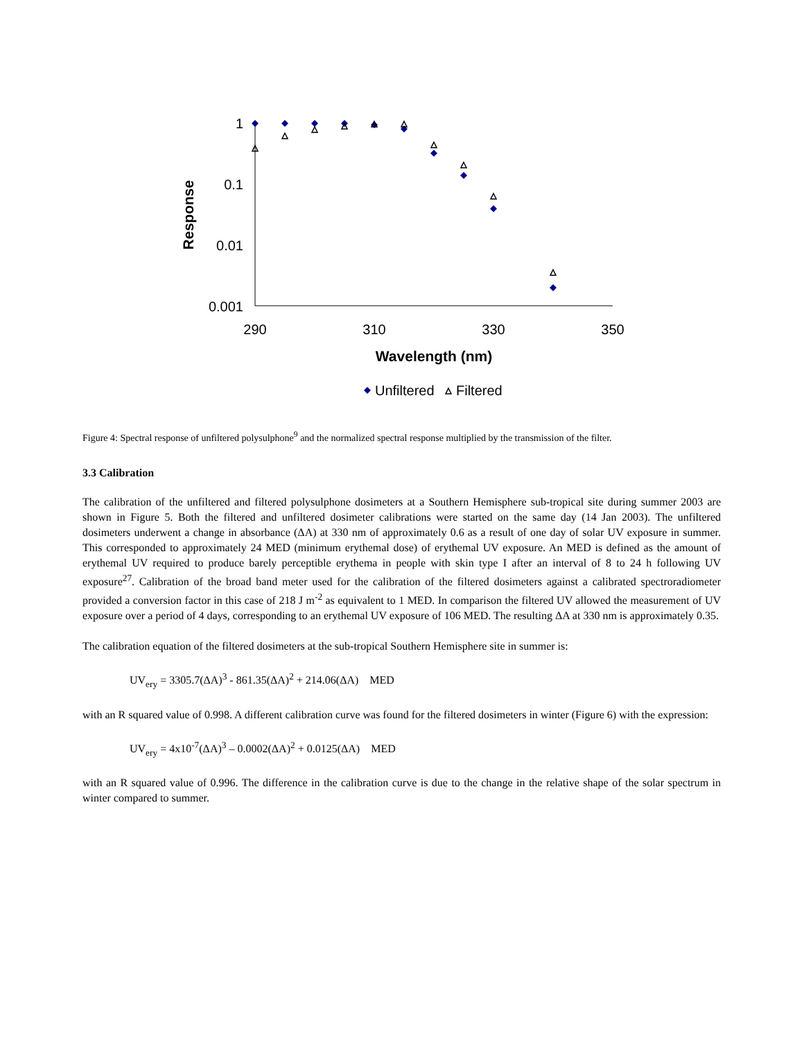1
0.1
0.01
0.001
290
310
330
350
Wavelength (nm)
Response
Unfiltered
Filtered
Figure 4: Spectral response of unfiltered polysulphone<sup>9</sup> and the normalized spectral response multiplied by the transmission of the filter.
3.3 Calibration
The calibration of the unfiltered and filtered polysulphone dosimeters at a Southern Hemisphere sub-tropical site during summer 2003 are shown in Figure 5. Both the filtered and unfiltered dosimeter calibrations were started on the same day (14 Jan 2003). The unfiltered dosimeters underwent a change in absorbance (ΔA) at 330 nm of approximately 0.6 as a result of one day of solar UV exposure in summer. This corresponded to approximately 24 MED (minimum erythemal dose) of erythemal UV exposure. An MED is defined as the amount of erythemal UV required to produce barely perceptible erythema in people with skin type I after an interval of 8 to 24 h following UV exposure<sup>27</sup>. Calibration of the broad band meter used for the calibration of the filtered dosimeters against a calibrated spectroradiometer provided a conversion factor in this case of 218 J m<sup>-2</sup> as equivalent to 1 MED. In comparison the filtered UV allowed the measurement of UV exposure over a period of 4 days, corresponding to an erythemal UV exposure of 106 MED. The resulting ΔA at 330 nm is approximately 0.35.
The calibration equation of the filtered dosimeters at the sub-tropical Southern Hemisphere site in summer is:
UV<sub>ery</sub> = 3305.7(ΔA)<sup>3</sup> - 861.35(ΔA)<sup>2</sup> + 214.06(ΔA) MED
with an R squared value of 0.998. A different calibration curve was found for the filtered dosimeters in winter (Figure 6) with the expression:
UV<sub>ery</sub> = 4x10<sup>-7</sup>(ΔA)<sup>3</sup> – 0.0002(ΔA)<sup>2</sup> + 0.0125(ΔA) MED
with an R squared value of 0.996. The difference in the calibration curve is due to the change in the relative shape of the solar spectrum in winter compared to summer.